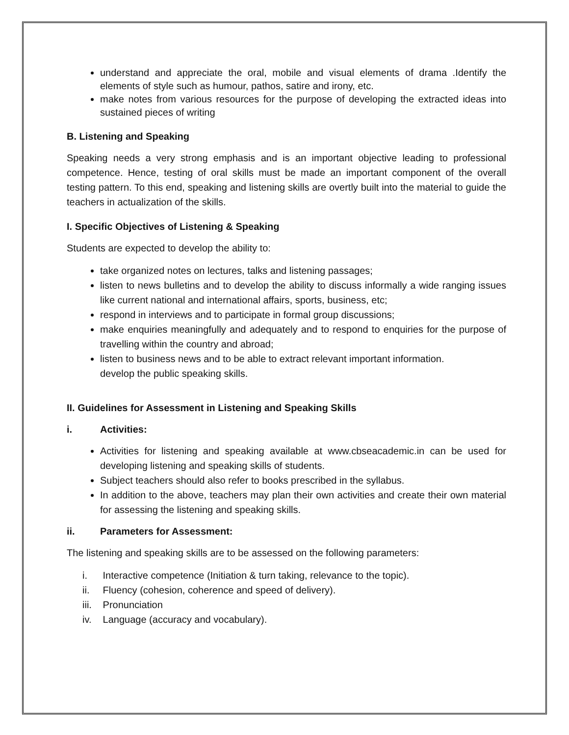understand and appreciate the oral, mobile and visual elements of drama .Identify the elements of style such as humour, pathos, satire and irony, etc.
make notes from various resources for the purpose of developing the extracted ideas into sustained pieces of writing
B. Listening and Speaking
Speaking needs a very strong emphasis and is an important objective leading to professional competence. Hence, testing of oral skills must be made an important component of the overall testing pattern. To this end, speaking and listening skills are overtly built into the material to guide the teachers in actualization of the skills.
I. Specific Objectives of Listening & Speaking
Students are expected to develop the ability to:
take organized notes on lectures, talks and listening passages;
listen to news bulletins and to develop the ability to discuss informally a wide ranging issues like current national and international affairs, sports, business, etc;
respond in interviews and to participate in formal group discussions;
make enquiries meaningfully and adequately and to respond to enquiries for the purpose of travelling within the country and abroad;
listen to business news and to be able to extract relevant important information.
develop the public speaking skills.
II. Guidelines for Assessment in Listening and Speaking Skills
i. Activities:
Activities for listening and speaking available at www.cbseacademic.in can be used for developing listening and speaking skills of students.
Subject teachers should also refer to books prescribed in the syllabus.
In addition to the above, teachers may plan their own activities and create their own material for assessing the listening and speaking skills.
ii. Parameters for Assessment:
The listening and speaking skills are to be assessed on the following parameters:
i. Interactive competence (Initiation & turn taking, relevance to the topic).
ii. Fluency (cohesion, coherence and speed of delivery).
iii. Pronunciation
iv. Language (accuracy and vocabulary).